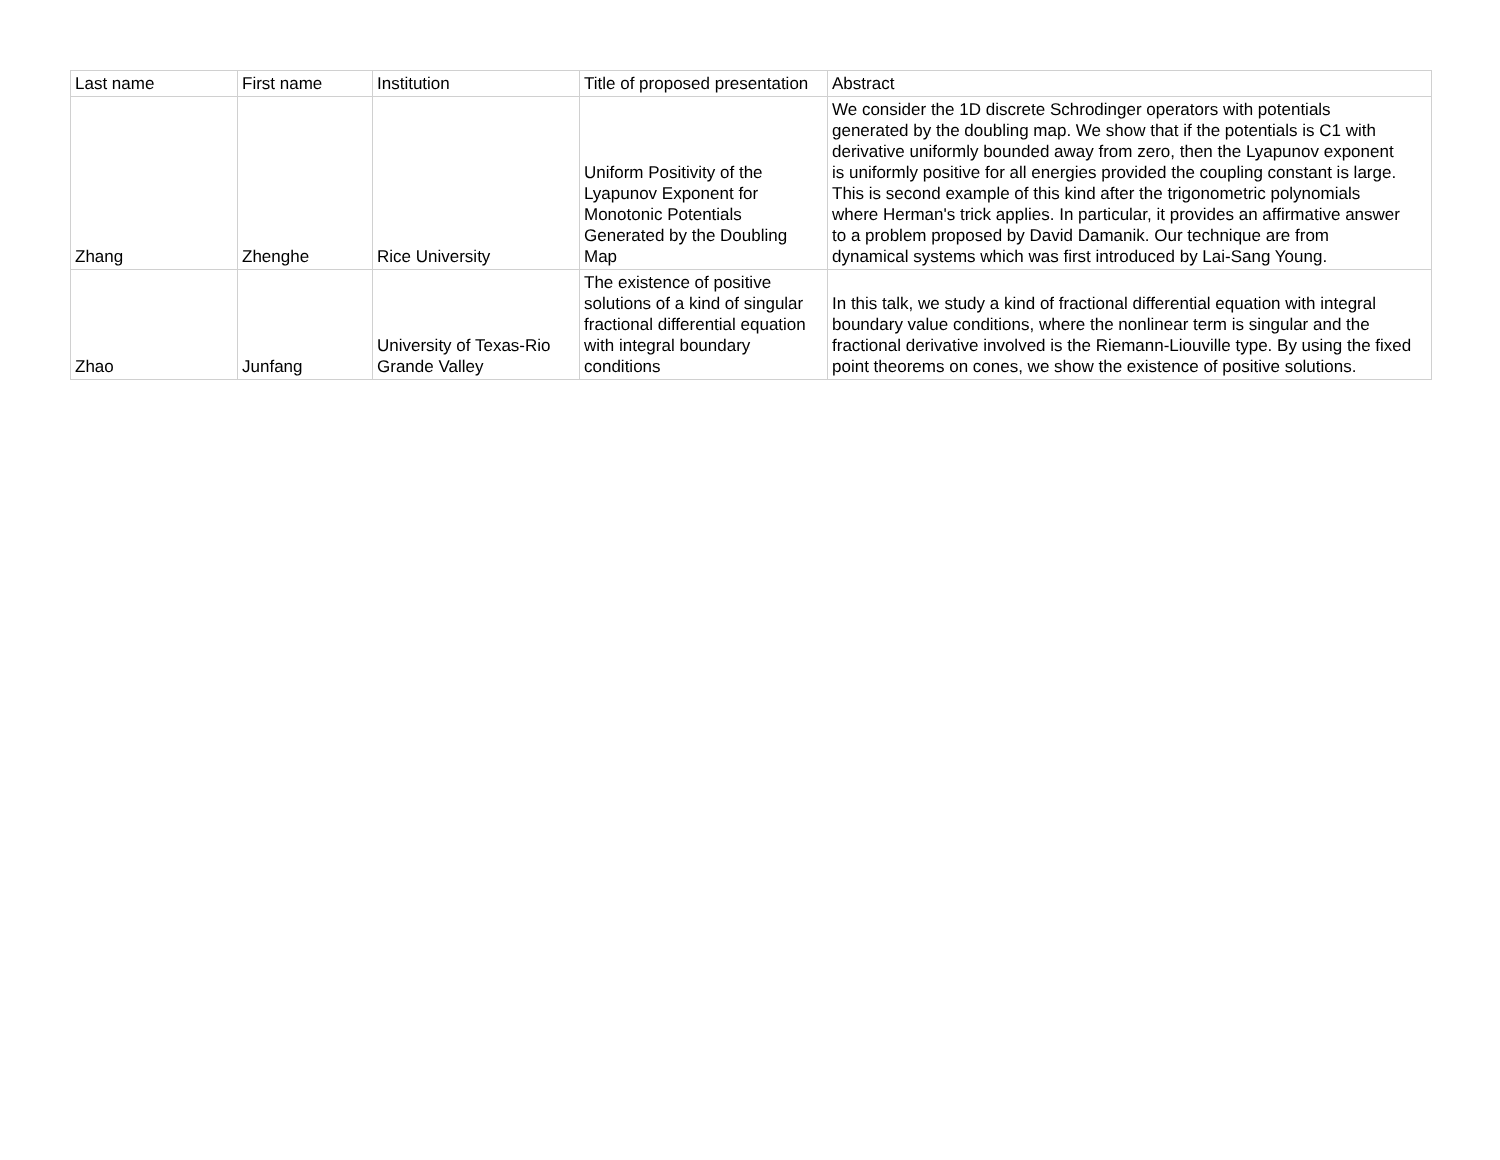| Last name | First name | Institution | Title of proposed presentation | Abstract |
| --- | --- | --- | --- | --- |
| Zhang | Zhenghe | Rice University | Uniform Positivity of the Lyapunov Exponent for Monotonic Potentials Generated by the Doubling Map | We consider the 1D discrete Schrodinger operators with potentials generated by the doubling map. We show that if the potentials is C1 with derivative uniformly bounded away from zero, then the Lyapunov exponent is uniformly positive for all energies provided the coupling constant is large. This is second example of this kind after the trigonometric polynomials where Herman's trick applies. In particular, it provides an affirmative answer to a problem proposed by David Damanik. Our technique are from dynamical systems which was first introduced by Lai-Sang Young. |
| Zhao | Junfang | University of Texas-Rio Grande Valley | The existence of positive solutions of a kind of singular fractional differential equation with integral boundary conditions | In this talk, we study a kind of fractional differential equation with integral boundary value conditions, where the nonlinear term is singular and the fractional derivative involved is the Riemann-Liouville type. By using the fixed point theorems on cones, we show the existence of positive solutions. |